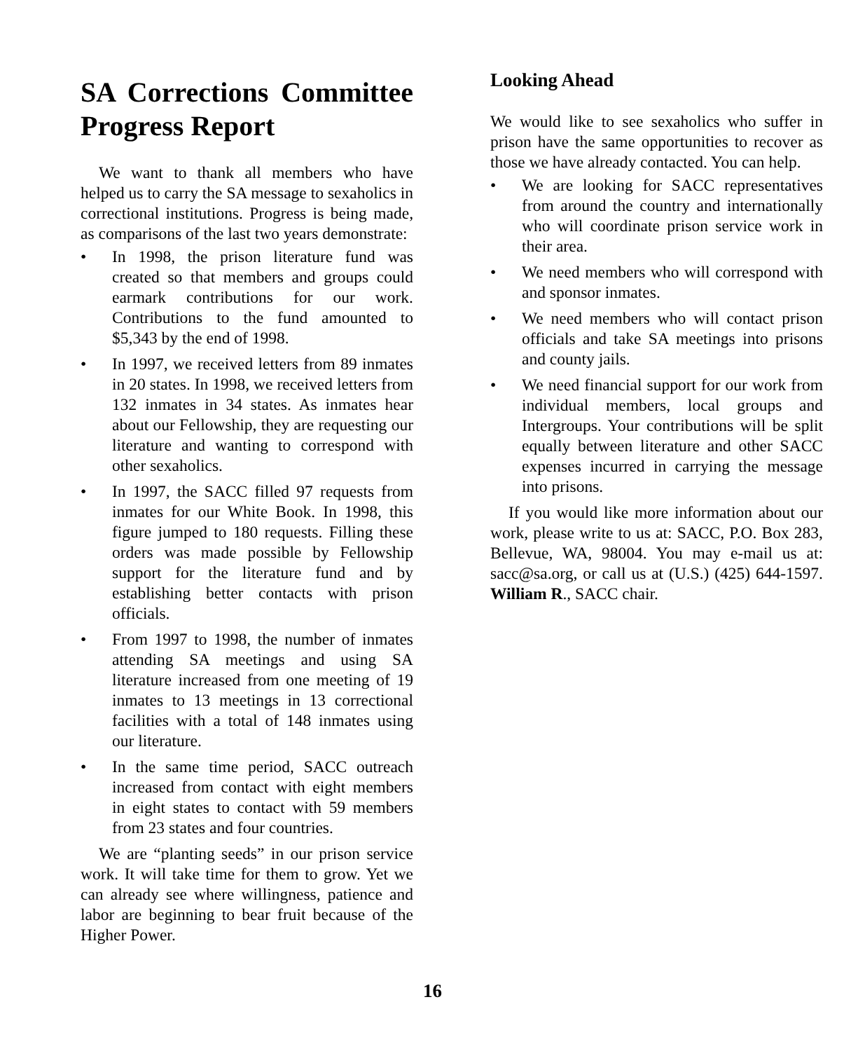SA Corrections Committee Progress Report
We want to thank all members who have helped us to carry the SA message to sexaholics in correctional institutions. Progress is being made, as comparisons of the last two years demonstrate:
• In 1998, the prison literature fund was created so that members and groups could earmark contributions for our work. Contributions to the fund amounted to $5,343 by the end of 1998.
• In 1997, we received letters from 89 inmates in 20 states. In 1998, we received letters from 132 inmates in 34 states. As inmates hear about our Fellowship, they are requesting our literature and wanting to correspond with other sexaholics.
• In 1997, the SACC filled 97 requests from inmates for our White Book. In 1998, this figure jumped to 180 requests. Filling these orders was made possible by Fellowship support for the literature fund and by establishing better contacts with prison officials.
• From 1997 to 1998, the number of inmates attending SA meetings and using SA literature increased from one meeting of 19 inmates to 13 meetings in 13 correctional facilities with a total of 148 inmates using our literature.
• In the same time period, SACC outreach increased from contact with eight members in eight states to contact with 59 members from 23 states and four countries.
We are “planting seeds” in our prison service work. It will take time for them to grow. Yet we can already see where willingness, patience and labor are beginning to bear fruit because of the Higher Power.
Looking Ahead
We would like to see sexaholics who suffer in prison have the same opportunities to recover as those we have already contacted. You can help.
• We are looking for SACC representatives from around the country and internationally who will coordinate prison service work in their area.
• We need members who will correspond with and sponsor inmates.
• We need members who will contact prison officials and take SA meetings into prisons and county jails.
• We need financial support for our work from individual members, local groups and Intergroups. Your contributions will be split equally between literature and other SACC expenses incurred in carrying the message into prisons.
If you would like more information about our work, please write to us at: SACC, P.O. Box 283, Bellevue, WA, 98004. You may e-mail us at: sacc@sa.org, or call us at (U.S.) (425) 644-1597. William R., SACC chair.
16